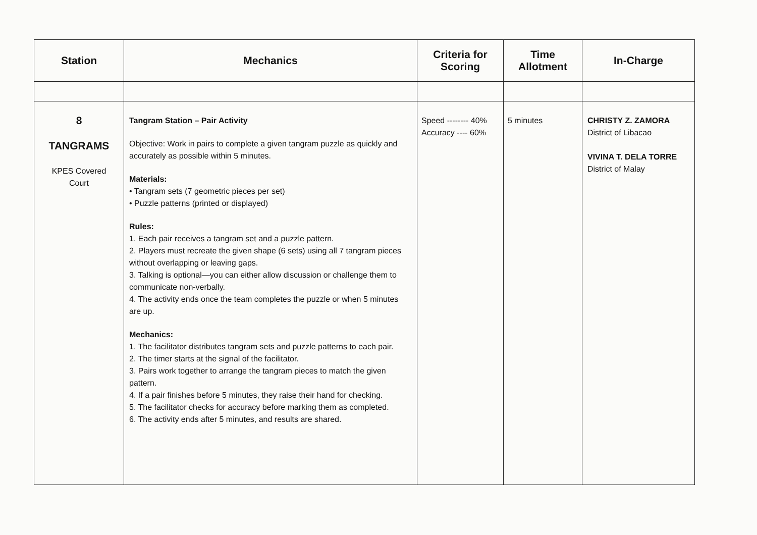| Station | Mechanics | Criteria for Scoring | Time Allotment | In-Charge |
| --- | --- | --- | --- | --- |
| 8 TANGRAMS KPES Covered Court | Tangram Station – Pair Activity Objective: Work in pairs to complete a given tangram puzzle as quickly and accurately as possible within 5 minutes. Materials: • Tangram sets (7 geometric pieces per set) • Puzzle patterns (printed or displayed) Rules: 1. Each pair receives a tangram set and a puzzle pattern. 2. Players must recreate the given shape (6 sets) using all 7 tangram pieces without overlapping or leaving gaps. 3. Talking is optional—you can either allow discussion or challenge them to communicate non-verbally. 4. The activity ends once the team completes the puzzle or when 5 minutes are up. Mechanics: 1. The facilitator distributes tangram sets and puzzle patterns to each pair. 2. The timer starts at the signal of the facilitator. 3. Pairs work together to arrange the tangram pieces to match the given pattern. 4. If a pair finishes before 5 minutes, they raise their hand for checking. 5. The facilitator checks for accuracy before marking them as completed. 6. The activity ends after 5 minutes, and results are shared. | Speed -------- 40% Accuracy ---- 60% | 5 minutes | CHRISTY Z. ZAMORA District of Libacao VIVINA T. DELA TORRE District of Malay |